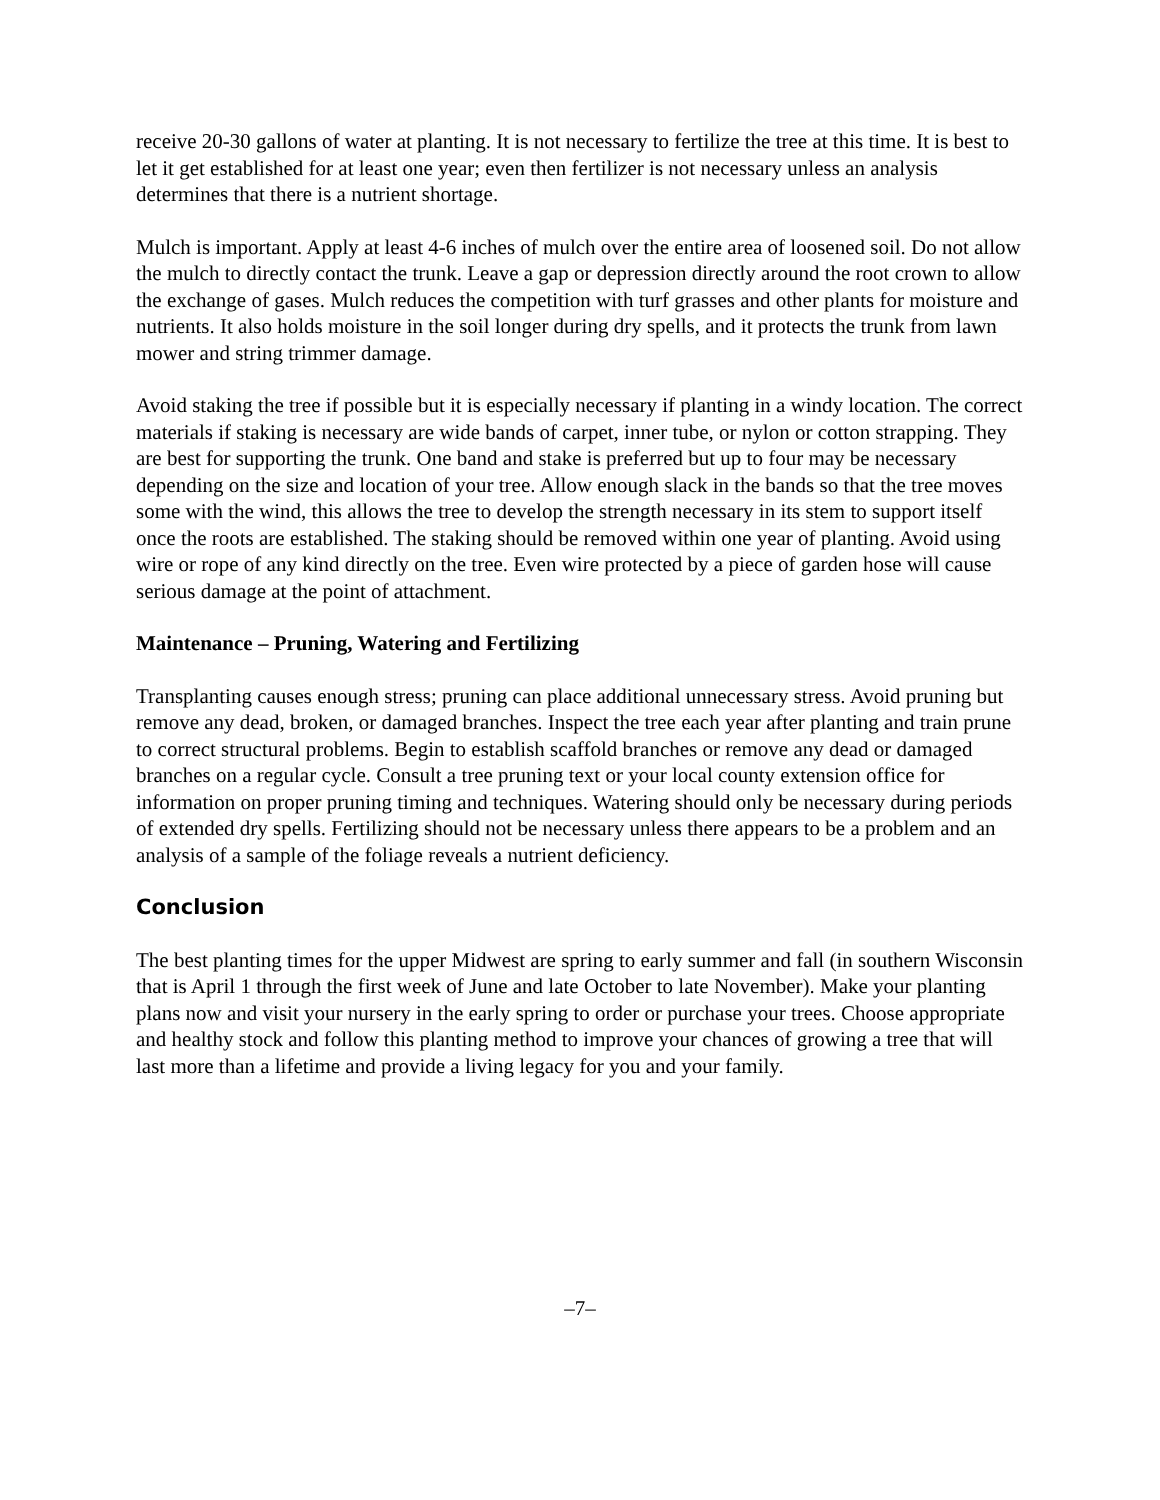receive 20-30 gallons of water at planting. It is not necessary to fertilize the tree at this time. It is best to let it get established for at least one year; even then fertilizer is not necessary unless an analysis determines that there is a nutrient shortage.
Mulch is important. Apply at least 4-6 inches of mulch over the entire area of loosened soil. Do not allow the mulch to directly contact the trunk. Leave a gap or depression directly around the root crown to allow the exchange of gases. Mulch reduces the competition with turf grasses and other plants for moisture and nutrients. It also holds moisture in the soil longer during dry spells, and it protects the trunk from lawn mower and string trimmer damage.
Avoid staking the tree if possible but it is especially necessary if planting in a windy location. The correct materials if staking is necessary are wide bands of carpet, inner tube, or nylon or cotton strapping. They are best for supporting the trunk. One band and stake is preferred but up to four may be necessary depending on the size and location of your tree. Allow enough slack in the bands so that the tree moves some with the wind, this allows the tree to develop the strength necessary in its stem to support itself once the roots are established. The staking should be removed within one year of planting. Avoid using wire or rope of any kind directly on the tree. Even wire protected by a piece of garden hose will cause serious damage at the point of attachment.
Maintenance – Pruning, Watering and Fertilizing
Transplanting causes enough stress; pruning can place additional unnecessary stress. Avoid pruning but remove any dead, broken, or damaged branches. Inspect the tree each year after planting and train prune to correct structural problems. Begin to establish scaffold branches or remove any dead or damaged branches on a regular cycle. Consult a tree pruning text or your local county extension office for information on proper pruning timing and techniques. Watering should only be necessary during periods of extended dry spells. Fertilizing should not be necessary unless there appears to be a problem and an analysis of a sample of the foliage reveals a nutrient deficiency.
Conclusion
The best planting times for the upper Midwest are spring to early summer and fall (in southern Wisconsin that is April 1 through the first week of June and late October to late November). Make your planting plans now and visit your nursery in the early spring to order or purchase your trees. Choose appropriate and healthy stock and follow this planting method to improve your chances of growing a tree that will last more than a lifetime and provide a living legacy for you and your family.
–7–